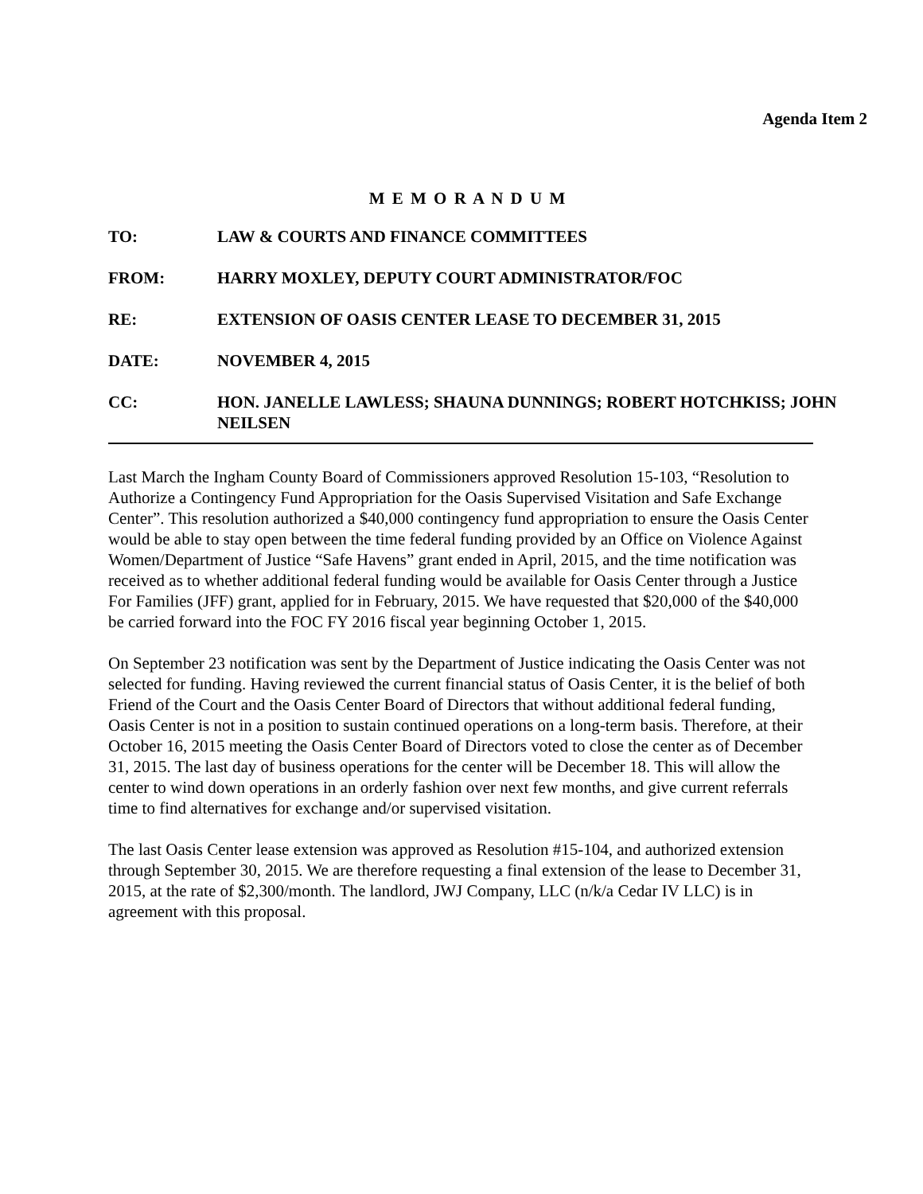Agenda Item 2
M E M O R A N D U M
TO: LAW & COURTS AND FINANCE COMMITTEES
FROM: HARRY MOXLEY, DEPUTY COURT ADMINISTRATOR/FOC
RE: EXTENSION OF OASIS CENTER LEASE TO DECEMBER 31, 2015
DATE: NOVEMBER 4, 2015
CC: HON. JANELLE LAWLESS; SHAUNA DUNNINGS; ROBERT HOTCHKISS; JOHN NEILSEN
Last March the Ingham County Board of Commissioners approved Resolution 15-103, “Resolution to Authorize a Contingency Fund Appropriation for the Oasis Supervised Visitation and Safe Exchange Center”. This resolution authorized a $40,000 contingency fund appropriation to ensure the Oasis Center would be able to stay open between the time federal funding provided by an Office on Violence Against Women/Department of Justice “Safe Havens” grant ended in April, 2015, and the time notification was received as to whether additional federal funding would be available for Oasis Center through a Justice For Families (JFF) grant, applied for in February, 2015. We have requested that $20,000 of the $40,000 be carried forward into the FOC FY 2016 fiscal year beginning October 1, 2015.
On September 23 notification was sent by the Department of Justice indicating the Oasis Center was not selected for funding. Having reviewed the current financial status of Oasis Center, it is the belief of both Friend of the Court and the Oasis Center Board of Directors that without additional federal funding, Oasis Center is not in a position to sustain continued operations on a long-term basis. Therefore, at their October 16, 2015 meeting the Oasis Center Board of Directors voted to close the center as of December 31, 2015. The last day of business operations for the center will be December 18. This will allow the center to wind down operations in an orderly fashion over next few months, and give current referrals time to find alternatives for exchange and/or supervised visitation.
The last Oasis Center lease extension was approved as Resolution #15-104, and authorized extension through September 30, 2015. We are therefore requesting a final extension of the lease to December 31, 2015, at the rate of $2,300/month. The landlord, JWJ Company, LLC (n/k/a Cedar IV LLC) is in agreement with this proposal.